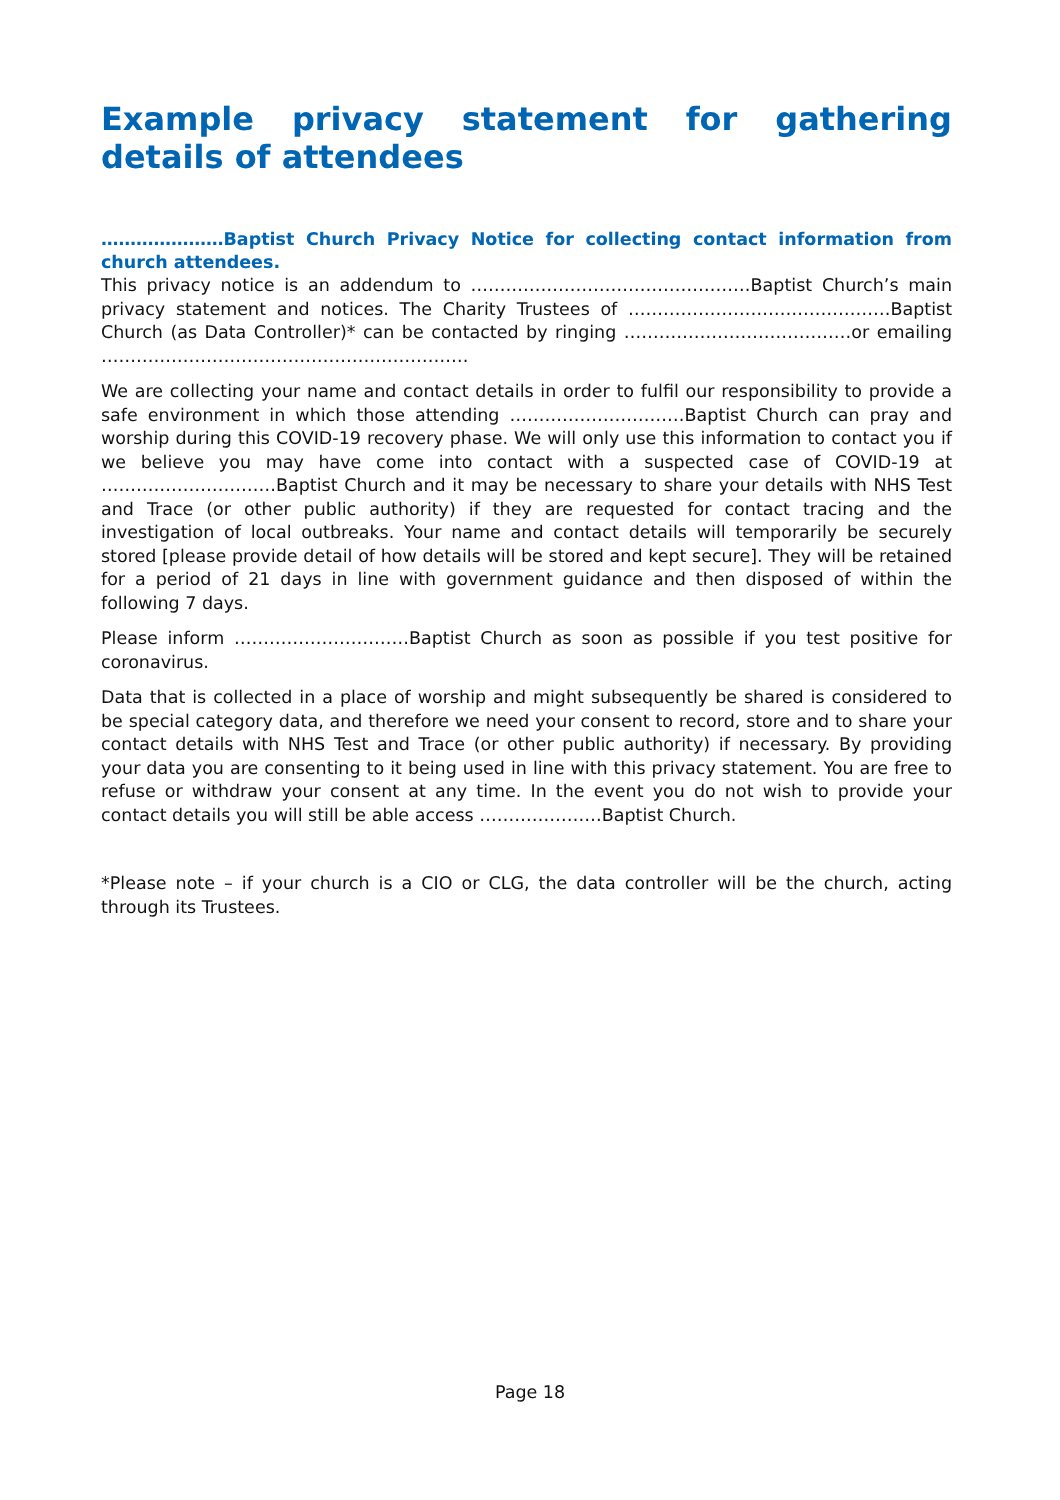Example privacy statement for gathering details of attendees
…………………Baptist Church Privacy Notice for collecting contact information from church attendees.
This privacy notice is an addendum to …………………………………………Baptist Church’s main privacy statement and notices. The Charity Trustees of ………………………………………Baptist Church (as Data Controller)* can be contacted by ringing …………………………………or emailing ………………………………………………………
We are collecting your name and contact details in order to fulfil our responsibility to provide a safe environment in which those attending …………………………Baptist Church can pray and worship during this COVID-19 recovery phase. We will only use this information to contact you if we believe you may have come into contact with a suspected case of COVID-19 at …………………………Baptist Church and it may be necessary to share your details with NHS Test and Trace (or other public authority) if they are requested for contact tracing and the investigation of local outbreaks. Your name and contact details will temporarily be securely stored [please provide detail of how details will be stored and kept secure]. They will be retained for a period of 21 days in line with government guidance and then disposed of within the following 7 days.
Please inform …………………………Baptist Church as soon as possible if you test positive for coronavirus.
Data that is collected in a place of worship and might subsequently be shared is considered to be special category data, and therefore we need your consent to record, store and to share your contact details with NHS Test and Trace (or other public authority) if necessary. By providing your data you are consenting to it being used in line with this privacy statement. You are free to refuse or withdraw your consent at any time. In the event you do not wish to provide your contact details you will still be able access …………………Baptist Church.
*Please note – if your church is a CIO or CLG, the data controller will be the church, acting through its Trustees.
Page 18